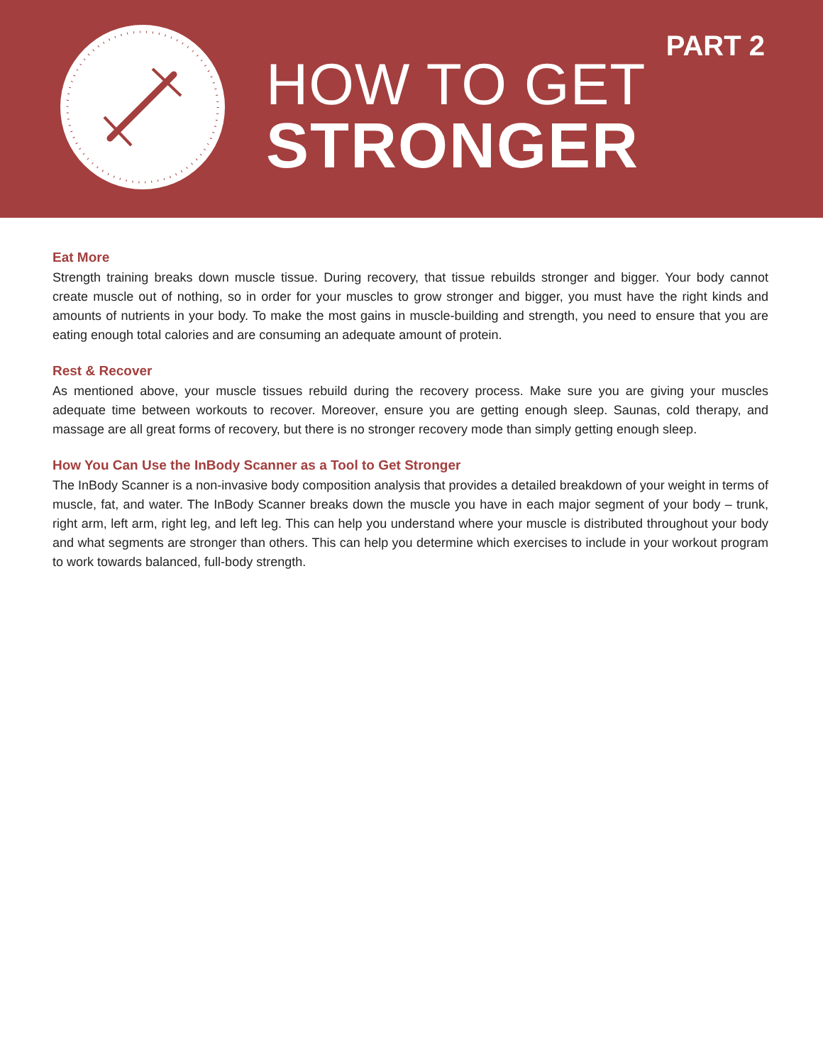HOW TO GET
STRONGER
PART 2
Eat More
Strength training breaks down muscle tissue. During recovery, that tissue rebuilds stronger and bigger. Your body cannot create muscle out of nothing, so in order for your muscles to grow stronger and bigger, you must have the right kinds and amounts of nutrients in your body. To make the most gains in muscle-building and strength, you need to ensure that you are eating enough total calories and are consuming an adequate amount of protein.
Rest & Recover
As mentioned above, your muscle tissues rebuild during the recovery process. Make sure you are giving your muscles adequate time between workouts to recover. Moreover, ensure you are getting enough sleep. Saunas, cold therapy, and massage are all great forms of recovery, but there is no stronger recovery mode than simply getting enough sleep.
How You Can Use the InBody Scanner as a Tool to Get Stronger
The InBody Scanner is a non-invasive body composition analysis that provides a detailed breakdown of your weight in terms of muscle, fat, and water. The InBody Scanner breaks down the muscle you have in each major segment of your body – trunk, right arm, left arm, right leg, and left leg. This can help you understand where your muscle is distributed throughout your body and what segments are stronger than others. This can help you determine which exercises to include in your workout program to work towards balanced, full-body strength.